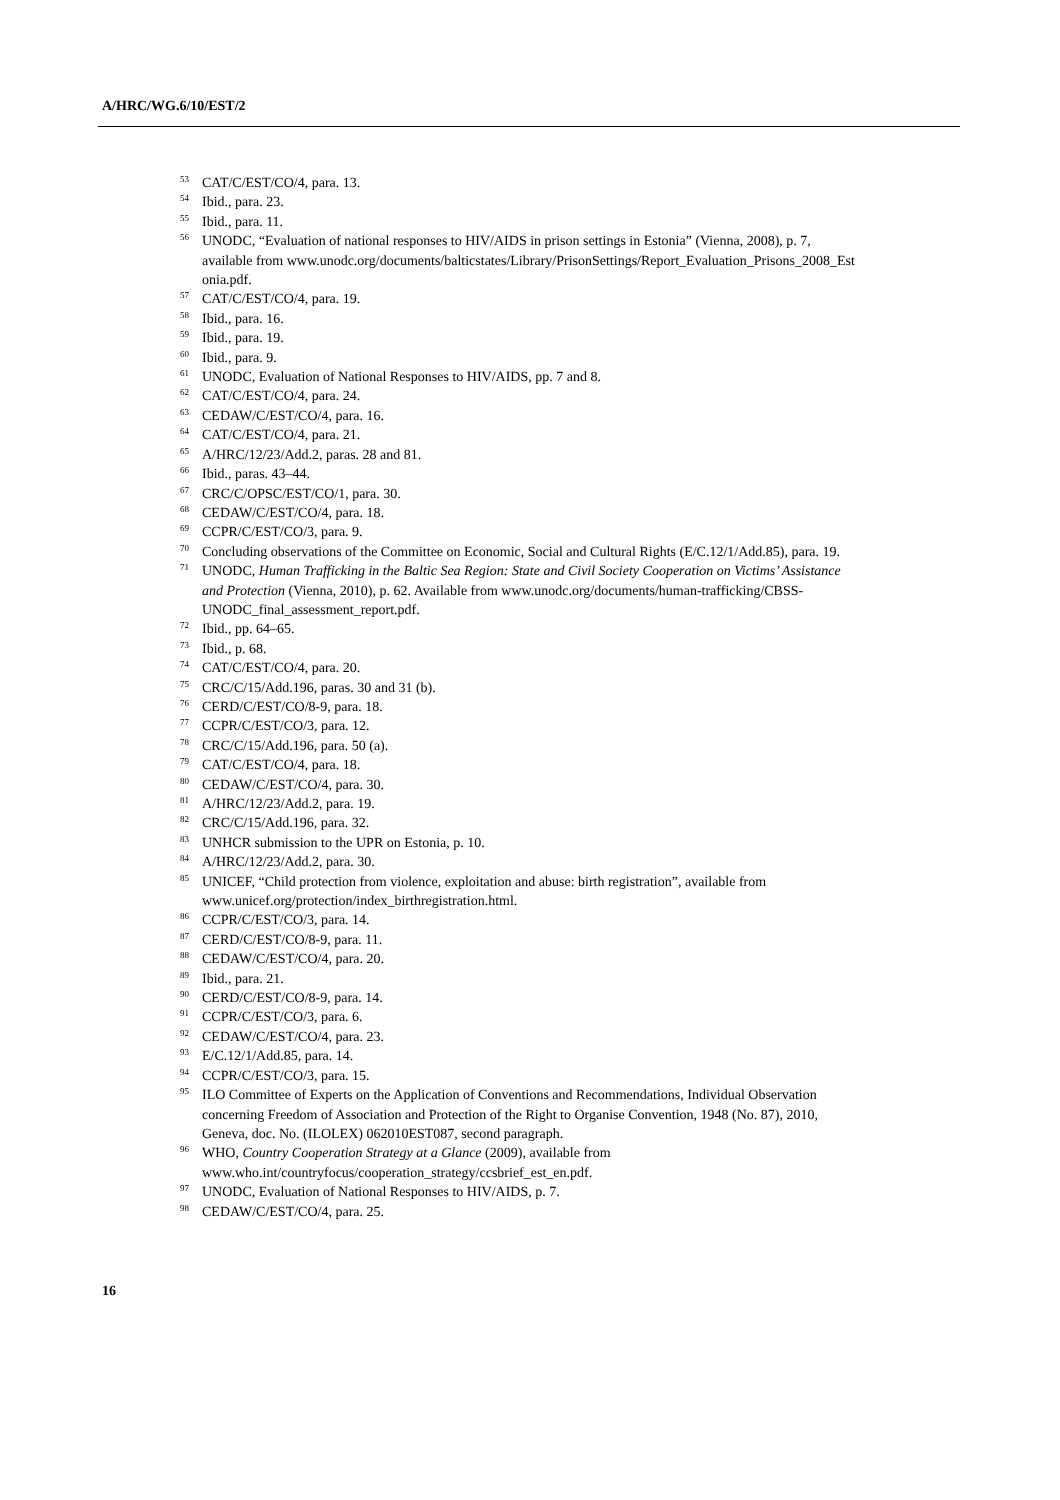A/HRC/WG.6/10/EST/2
<sup>53</sup>CAT/C/EST/CO/4, para. 13.
<sup>54</sup> Ibid., para. 23.
<sup>55</sup> Ibid., para. 11.
<sup>56</sup> UNODC, “Evaluation of national responses to HIV/AIDS in prison settings in Estonia” (Vienna, 2008), p. 7, available from www.unodc.org/documents/balticstates/Library/PrisonSettings/Report_Evaluation_Prisons_2008_Est onia.pdf.
<sup>57</sup>CAT/C/EST/CO/4, para. 19.
<sup>58</sup> Ibid., para. 16.
<sup>59</sup> Ibid., para. 19.
<sup>60</sup> Ibid., para. 9.
<sup>61</sup> UNODC, Evaluation of National Responses to HIV/AIDS, pp. 7 and 8.
<sup>62</sup>CAT/C/EST/CO/4, para. 24.
<sup>63</sup>CEDAW/C/EST/CO/4, para. 16.
<sup>64</sup>CAT/C/EST/CO/4, para. 21.
<sup>65</sup> A/HRC/12/23/Add.2, paras. 28 and 81.
<sup>66</sup> Ibid., paras. 43–44.
<sup>67</sup>CRC/C/OPSC/EST/CO/1, para. 30.
<sup>68</sup>CEDAW/C/EST/CO/4, para. 18.
<sup>69</sup>CCPR/C/EST/CO/3, para. 9.
<sup>70</sup> Concluding observations of the Committee on Economic, Social and Cultural Rights (E/C.12/1/Add.85), para. 19.
<sup>71</sup> UNODC, Human Trafficking in the Baltic Sea Region: State and Civil Society Cooperation on Victims’ Assistance and Protection (Vienna, 2010), p. 62. Available from www.unodc.org/documents/human-trafficking/CBSS-UNODC_final_assessment_report.pdf.
<sup>72</sup> Ibid., pp. 64–65.
<sup>73</sup> Ibid., p. 68.
<sup>74</sup>CAT/C/EST/CO/4, para. 20.
<sup>75</sup>CRC/C/15/Add.196, paras. 30 and 31 (b).
<sup>76</sup>CERD/C/EST/CO/8-9, para. 18.
<sup>77</sup>CCPR/C/EST/CO/3, para. 12.
<sup>78</sup>CRC/C/15/Add.196, para. 50 (a).
<sup>79</sup>CAT/C/EST/CO/4, para. 18.
<sup>80</sup>CEDAW/C/EST/CO/4, para. 30.
<sup>81</sup> A/HRC/12/23/Add.2, para. 19.
<sup>82</sup>CRC/C/15/Add.196, para. 32.
<sup>83</sup> UNHCR submission to the UPR on Estonia, p. 10.
<sup>84</sup> A/HRC/12/23/Add.2, para. 30.
<sup>85</sup> UNICEF, “Child protection from violence, exploitation and abuse: birth registration”, available from www.unicef.org/protection/index_birthregistration.html.
<sup>86</sup>CCPR/C/EST/CO/3, para. 14.
<sup>87</sup>CERD/C/EST/CO/8-9, para. 11.
<sup>88</sup>CEDAW/C/EST/CO/4, para. 20.
<sup>89</sup> Ibid., para. 21.
<sup>90</sup>CERD/C/EST/CO/8-9, para. 14.
<sup>91</sup>CCPR/C/EST/CO/3, para. 6.
<sup>92</sup>CEDAW/C/EST/CO/4, para. 23.
<sup>93</sup> E/C.12/1/Add.85, para. 14.
<sup>94</sup>CCPR/C/EST/CO/3, para. 15.
<sup>95</sup>ILO Committee of Experts on the Application of Conventions and Recommendations, Individual Observation concerning Freedom of Association and Protection of the Right to Organise Convention, 1948 (No. 87), 2010, Geneva, doc. No. (ILOLEX) 062010EST087, second paragraph.
<sup>96</sup>WHO, Country Cooperation Strategy at a Glance (2009), available from www.who.int/countryfocus/cooperation_strategy/ccsbrief_est_en.pdf.
<sup>97</sup>UNODC, Evaluation of National Responses to HIV/AIDS, p. 7.
<sup>98</sup>CEDAW/C/EST/CO/4, para. 25.
16